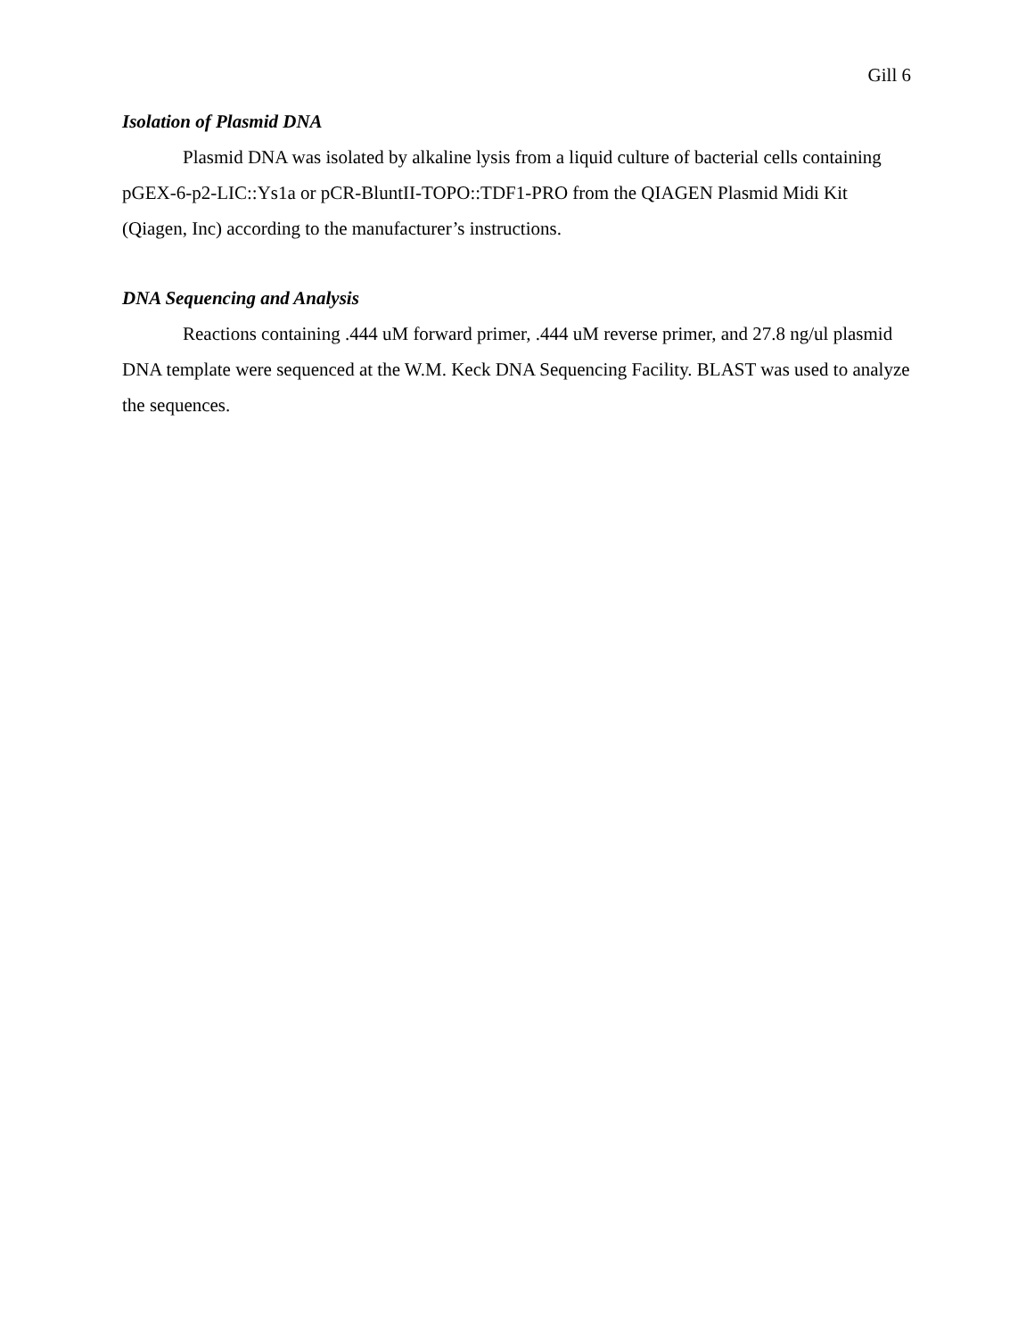Gill 6
Isolation of Plasmid DNA
Plasmid DNA was isolated by alkaline lysis from a liquid culture of bacterial cells containing pGEX-6-p2-LIC::Ys1a or pCR-BluntII-TOPO::TDF1-PRO from the QIAGEN Plasmid Midi Kit (Qiagen, Inc) according to the manufacturer’s instructions.
DNA Sequencing and Analysis
Reactions containing .444 uM forward primer, .444 uM reverse primer, and 27.8 ng/ul plasmid DNA template were sequenced at the W.M. Keck DNA Sequencing Facility. BLAST was used to analyze the sequences.